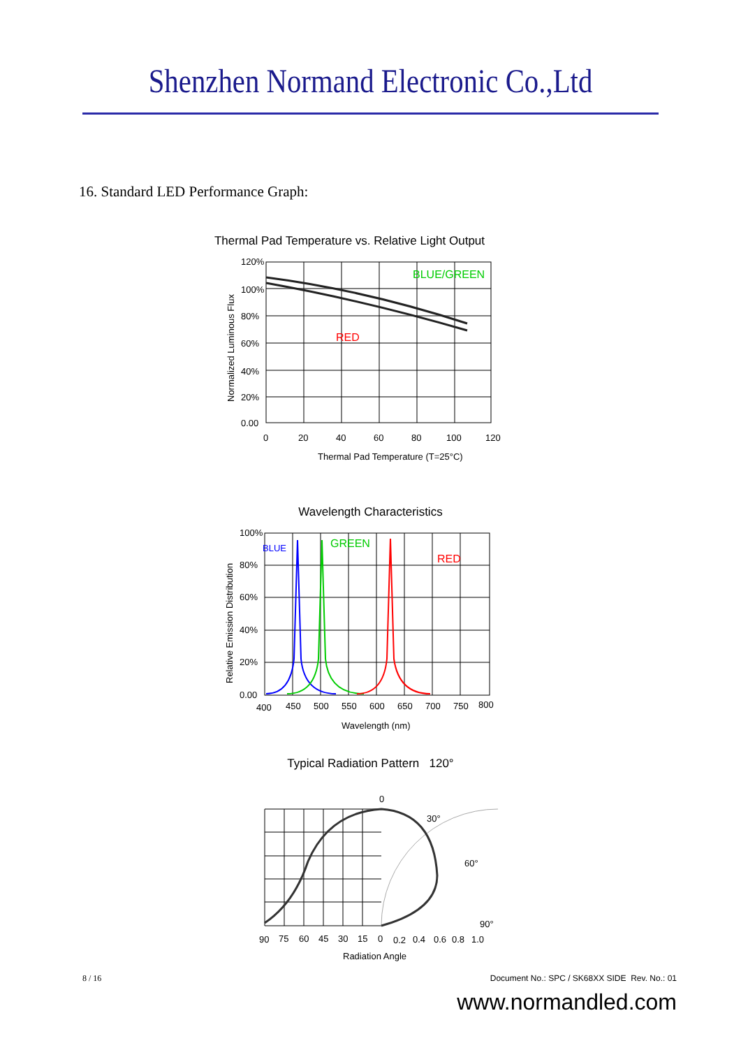Shenzhen Normand Electronic Co.,Ltd
16. Standard LED Performance Graph:
Thermal Pad Temperature vs. Relative Light Output
120%
100%
80%
60%
40%
20%
0.00
0
20
40
60
80
100
120
Thermal Pad Temperature (T=25°C)
BLUE/GREEN
RED
Normalized Luminous Flux
Wavelength Characteristics
100%
80%
60%
40%
20%
0.00
400
450
500
550
600
650
700
750
800
Wavelength (nm)
BLUE
GREEN
RED
Relative Emission Distribution
Typical Radiation Pattern 120°
0
30°
60°
90°
90
75
60
45
30
15
0
0.2
0.4
0.6
0.8
1.0
Radiation Angle
8 / 16 Document No.: SPC / SK68XX SIDE Rev. No.: 01
www.normandled.com